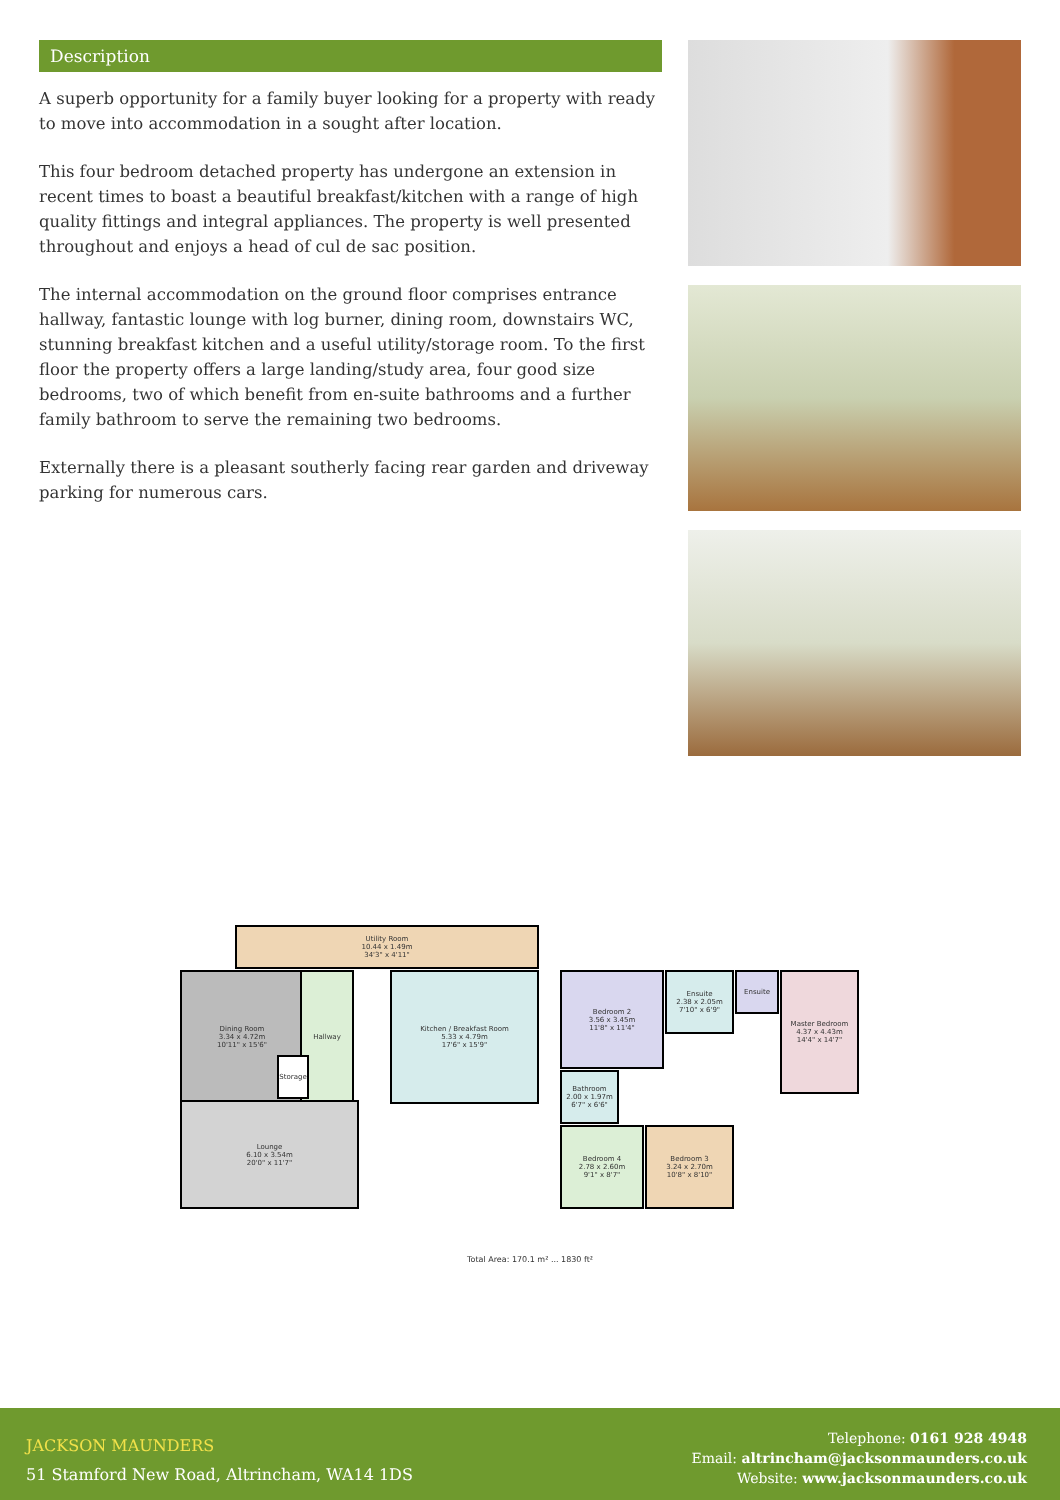Description
A superb opportunity for a family buyer looking for a property with ready to move into accommodation in a sought after location.
This four bedroom detached property has undergone an extension in recent times to boast a beautiful breakfast/kitchen with a range of high quality fittings and integral appliances. The property is well presented throughout and enjoys a head of cul de sac position.
The internal accommodation on the ground floor comprises entrance hallway, fantastic lounge with log burner, dining room, downstairs WC, stunning breakfast kitchen and a useful utility/storage room. To the first floor the property offers a large landing/study area, four good size bedrooms, two of which benefit from en-suite bathrooms and a further family bathroom to serve the remaining two bedrooms.
Externally there is a pleasant southerly facing rear garden and driveway parking for numerous cars.
Utility Room
10.44 x 1.49m
34'3" x 4'11"
Dining Room
3.34 x 4.72m
10'11" x 15'6"
Hallway
Storage
Kitchen / Breakfast Room
5.33 x 4.79m
17'6" x 15'9"
Lounge
6.10 x 3.54m
20'0" x 11'7"
Bedroom 2
3.56 x 3.45m
11'8" x 11'4"
Ensuite
2.38 x 2.05m
7'10" x 6'9"
Ensuite
Master Bedroom
4.37 x 4.43m
14'4" x 14'7"
Bathroom
2.00 x 1.97m
6'7" x 6'6"
Bedroom 4
2.78 x 2.60m
9'1" x 8'7"
Bedroom 3
3.24 x 2.70m
10'8" x 8'10"
Total Area: 170.1 m² ... 1830 ft²
JACKSON MAUNDERS
51 Stamford New Road, Altrincham, WA14 1DS
Telephone: 0161 928 4948
Email: altrincham@jacksonmaunders.co.uk
Website: www.jacksonmaunders.co.uk